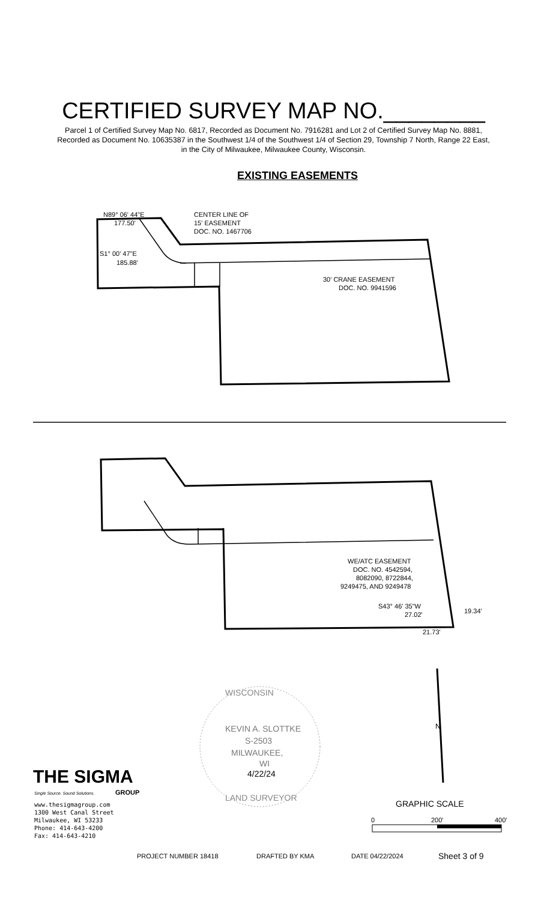CERTIFIED SURVEY MAP NO.________
Parcel 1 of Certified Survey Map No. 6817, Recorded as Document No. 7916281 and Lot 2 of Certified Survey Map No. 8881,
Recorded as Document No. 10635387 in the Southwest 1/4 of the Southwest 1/4 of Section 29, Township 7 North, Range 22 East,
in the City of Milwaukee, Milwaukee County, Wisconsin.
EXISTING EASEMENTS
N89° 06' 44"E
177.50'
CENTER LINE OF
15' EASEMENT
DOC. NO. 1467706
S1° 00' 47"E
185.88'
30' CRANE EASEMENT
DOC. NO. 9941596
WE/ATC EASEMENT
DOC. NO. 4542594,
8082090, 8722844,
9249475, AND 9249478
S43° 46' 35"W
27.02'
19.34'
21.73'
KEVIN A. SLOTTKE
S-2503
MILWAUKEE,
WI
4/22/24
WISCONSIN
LAND SURVEYOR
N
GRAPHIC SCALE
0
200'
400'
THE SIGMA
GROUP
Single Source. Sound Solutions.
www.thesigmagroup.com
1300 West Canal Street
Milwaukee, WI 53233
Phone: 414-643-4200
Fax: 414-643-4210
PROJECT NUMBER 18418
DRAFTED BY KMA
DATE 04/22/2024
Sheet 3 of 9